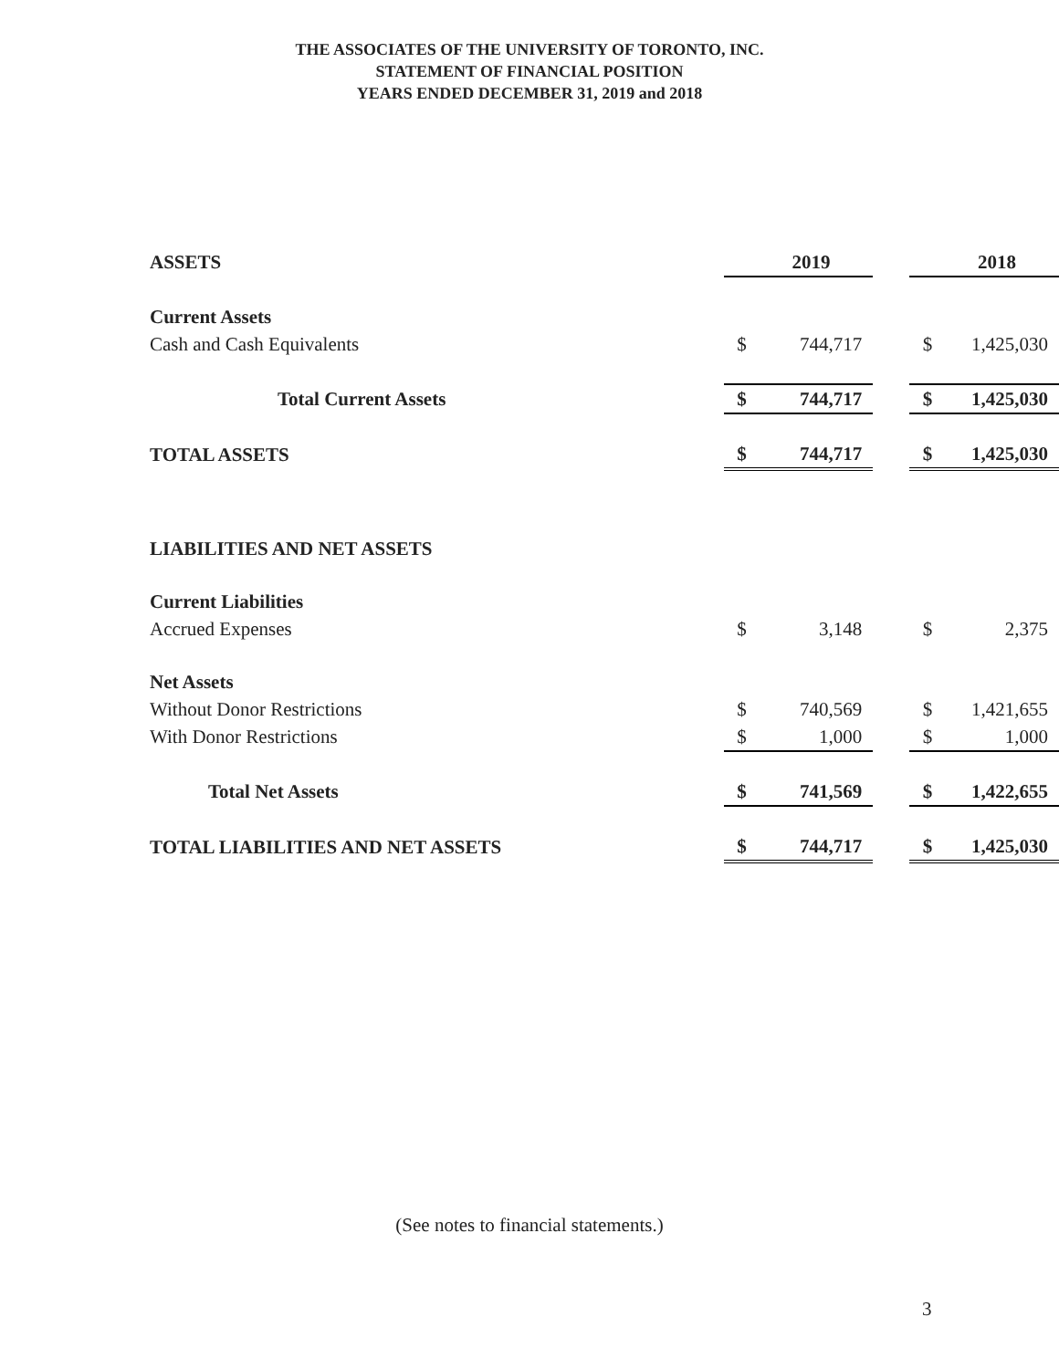THE ASSOCIATES OF THE UNIVERSITY OF TORONTO, INC.
STATEMENT OF FINANCIAL POSITION
YEARS ENDED DECEMBER 31, 2019 and 2018
| ASSETS | | 2019 | | | 2018 |
| Current Assets | | | | | |
| Cash and Cash Equivalents | $ | 744,717 | | $ | 1,425,030 |
| Total Current Assets | $ | 744,717 | | $ | 1,425,030 |
| TOTAL ASSETS | $ | 744,717 | | $ | 1,425,030 |
| LIABILITIES AND NET ASSETS | | | | | |
| Current Liabilities | | | | | |
| Accrued Expenses | $ | 3,148 | | $ | 2,375 |
| Net Assets | | | | | |
| Without Donor Restrictions | $ | 740,569 | | $ | 1,421,655 |
| With Donor Restrictions | $ | 1,000 | | $ | 1,000 |
| Total Net Assets | $ | 741,569 | | $ | 1,422,655 |
| TOTAL LIABILITIES AND NET ASSETS | $ | 744,717 | | $ | 1,425,030 |
(See notes to financial statements.)
3